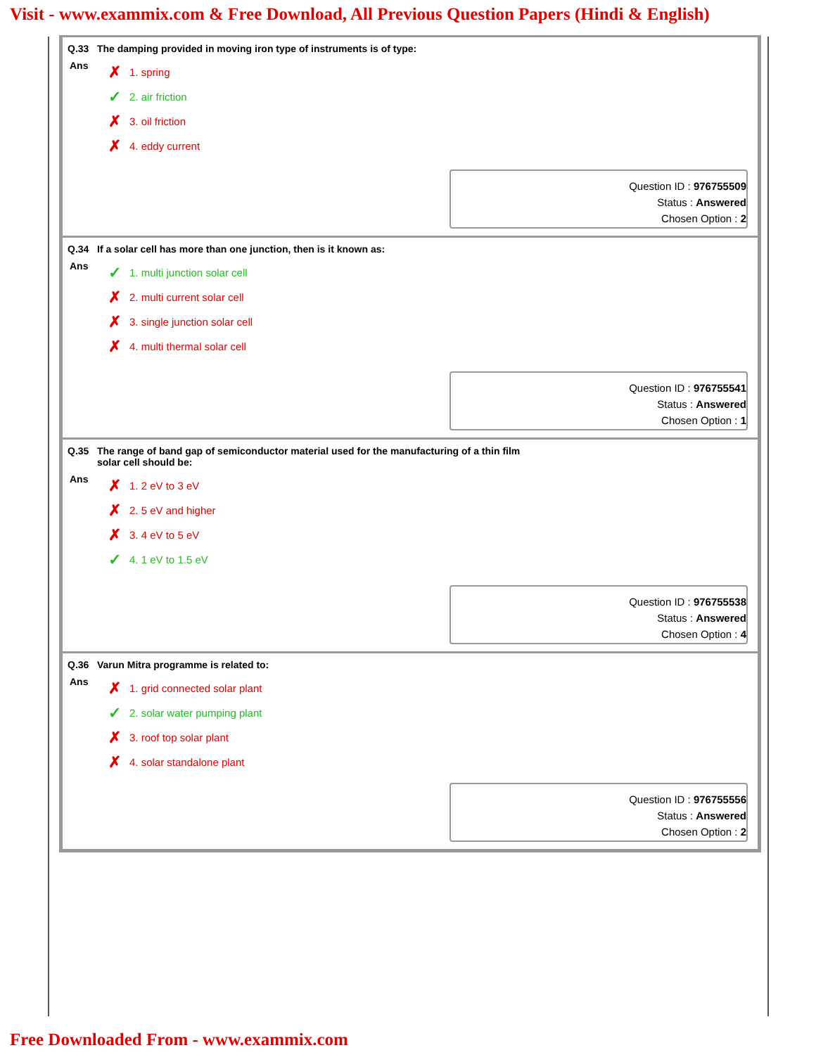Visit - www.exammix.com & Free Download, All Previous Question Papers (Hindi & English)
Q.33 The damping provided in moving iron type of instruments is of type:
Ans
✗ 1. spring
✓ 2. air friction
✗ 3. oil friction
✗ 4. eddy current
Question ID : 976755509
Status : Answered
Chosen Option : 2
Q.34 If a solar cell has more than one junction, then is it known as:
Ans
✓ 1. multi junction solar cell
✗ 2. multi current solar cell
✗ 3. single junction solar cell
✗ 4. multi thermal solar cell
Question ID : 976755541
Status : Answered
Chosen Option : 1
Q.35 The range of band gap of semiconductor material used for the manufacturing of a thin film
solar cell should be:
Ans
✗ 1. 2 eV to 3 eV
✗ 2. 5 eV and higher
✗ 3. 4 eV to 5 eV
✓ 4. 1 eV to 1.5 eV
Question ID : 976755538
Status : Answered
Chosen Option : 4
Q.36 Varun Mitra programme is related to:
Ans
✗ 1. grid connected solar plant
✓ 2. solar water pumping plant
✗ 3. roof top solar plant
✗ 4. solar standalone plant
Question ID : 976755556
Status : Answered
Chosen Option : 2
Free Downloaded From - www.exammix.com